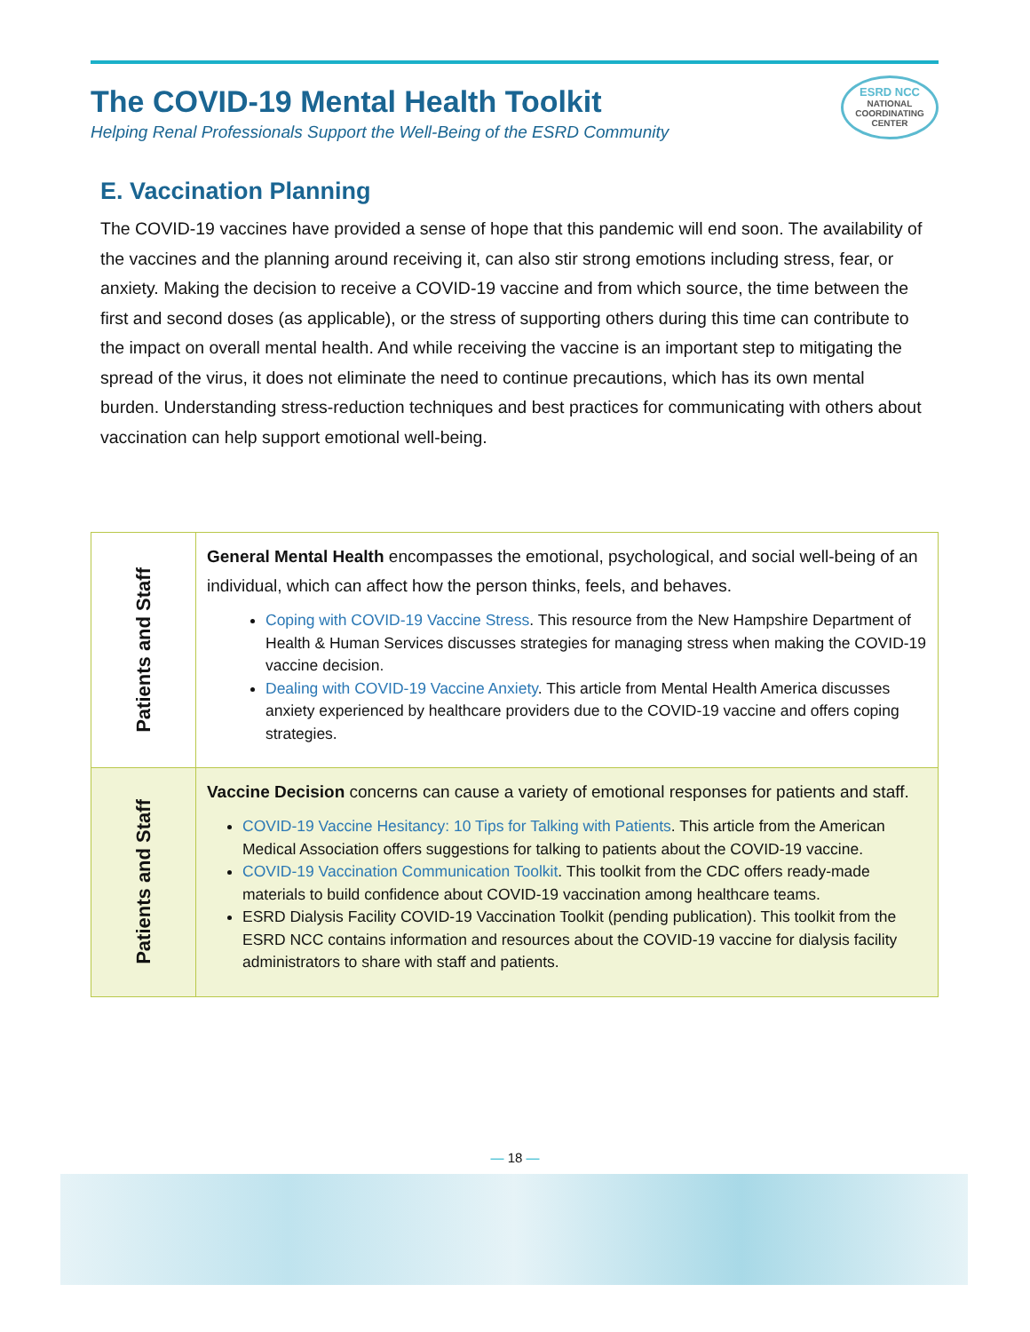The COVID-19 Mental Health Toolkit
Helping Renal Professionals Support the Well-Being of the ESRD Community
ESRD NCC
NATIONAL COORDINATING CENTER
E. Vaccination Planning
The COVID-19 vaccines have provided a sense of hope that this pandemic will end soon. The availability of the vaccines and the planning around receiving it, can also stir strong emotions including stress, fear, or anxiety. Making the decision to receive a COVID-19 vaccine and from which source, the time between the first and second doses (as applicable), or the stress of supporting others during this time can contribute to the impact on overall mental health. And while receiving the vaccine is an important step to mitigating the spread of the virus, it does not eliminate the need to continue precautions, which has its own mental burden. Understanding stress-reduction techniques and best practices for communicating with others about vaccination can help support emotional well-being.
| Patients and Staff | General Mental Health encompasses the emotional, psychological, and social well-being of an individual, which can affect how the person thinks, feels, and behaves. Coping with COVID-19 Vaccine Stress . This resource from the New Hampshire Department of Health & Human Services discusses strategies for managing stress when making the COVID-19 vaccine decision. Dealing with COVID-19 Vaccine Anxiety . This article from Mental Health America discusses anxiety experienced by healthcare providers due to the COVID-19 vaccine and offers coping strategies. |
| Patients and Staff | Vaccine Decision concerns can cause a variety of emotional responses for patients and staff. COVID-19 Vaccine Hesitancy: 10 Tips for Talking with Patients . This article from the American Medical Association offers suggestions for talking to patients about the COVID-19 vaccine. COVID-19 Vaccination Communication Toolkit . This toolkit from the CDC offers ready-made materials to build confidence about COVID-19 vaccination among healthcare teams. ESRD Dialysis Facility COVID-19 Vaccination Toolkit (pending publication). This toolkit from the ESRD NCC contains information and resources about the COVID-19 vaccine for dialysis facility administrators to share with staff and patients. |
— 18 —